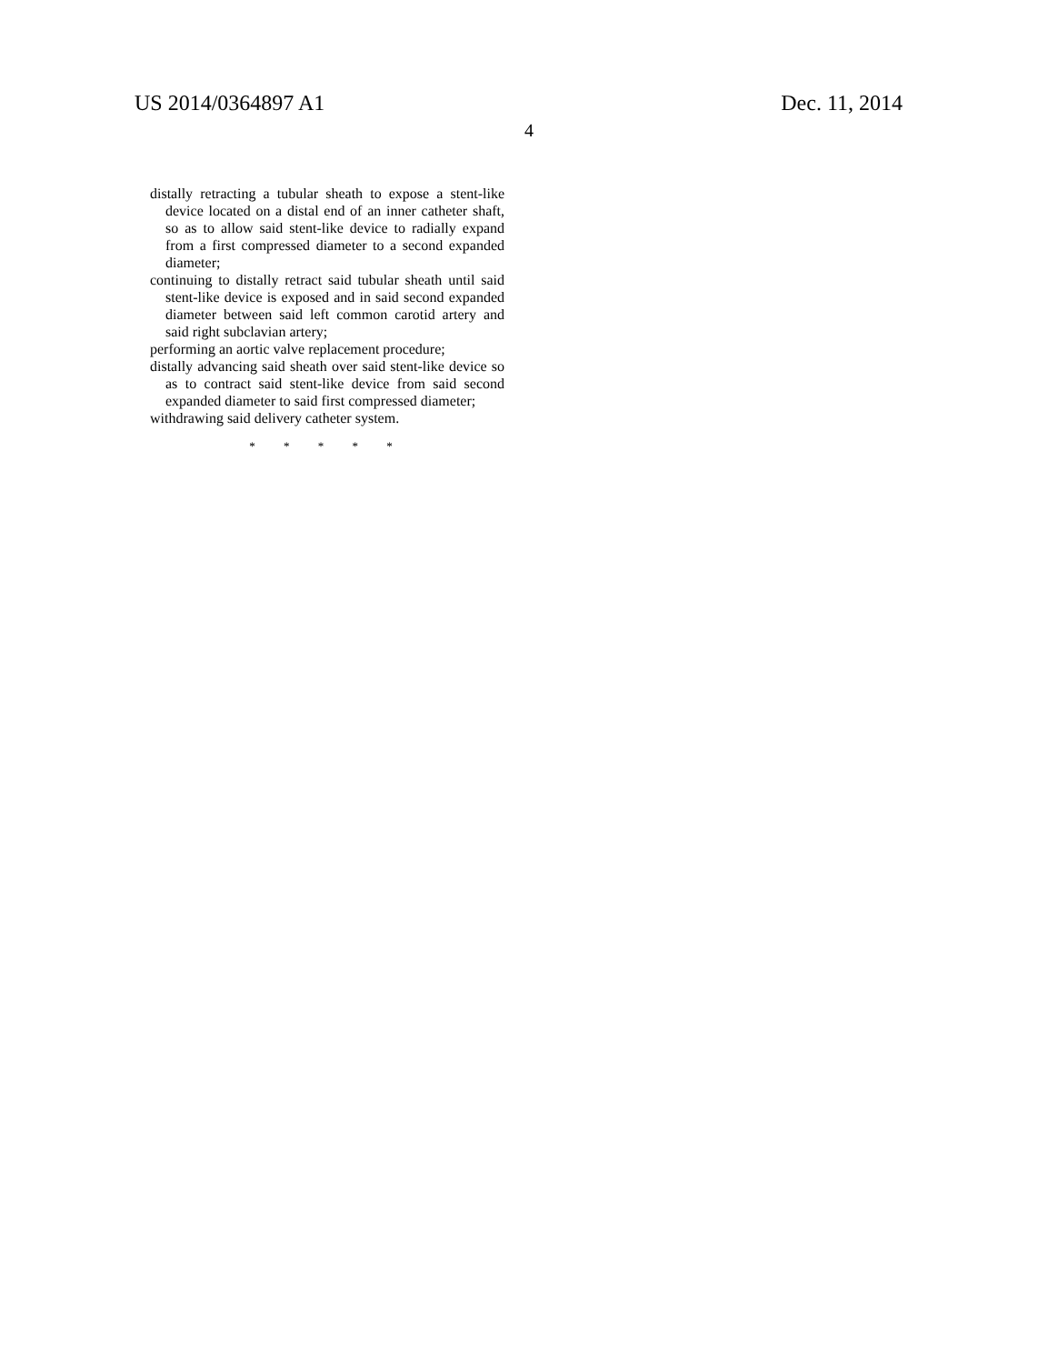US 2014/0364897 A1 Dec. 11, 2014
4
distally retracting a tubular sheath to expose a stent-like device located on a distal end of an inner catheter shaft, so as to allow said stent-like device to radially expand from a first compressed diameter to a second expanded diameter;
continuing to distally retract said tubular sheath until said stent-like device is exposed and in said second expanded diameter between said left common carotid artery and said right subclavian artery;
performing an aortic valve replacement procedure;
distally advancing said sheath over said stent-like device so as to contract said stent-like device from said second expanded diameter to said first compressed diameter;
withdrawing said delivery catheter system.
* * * * *